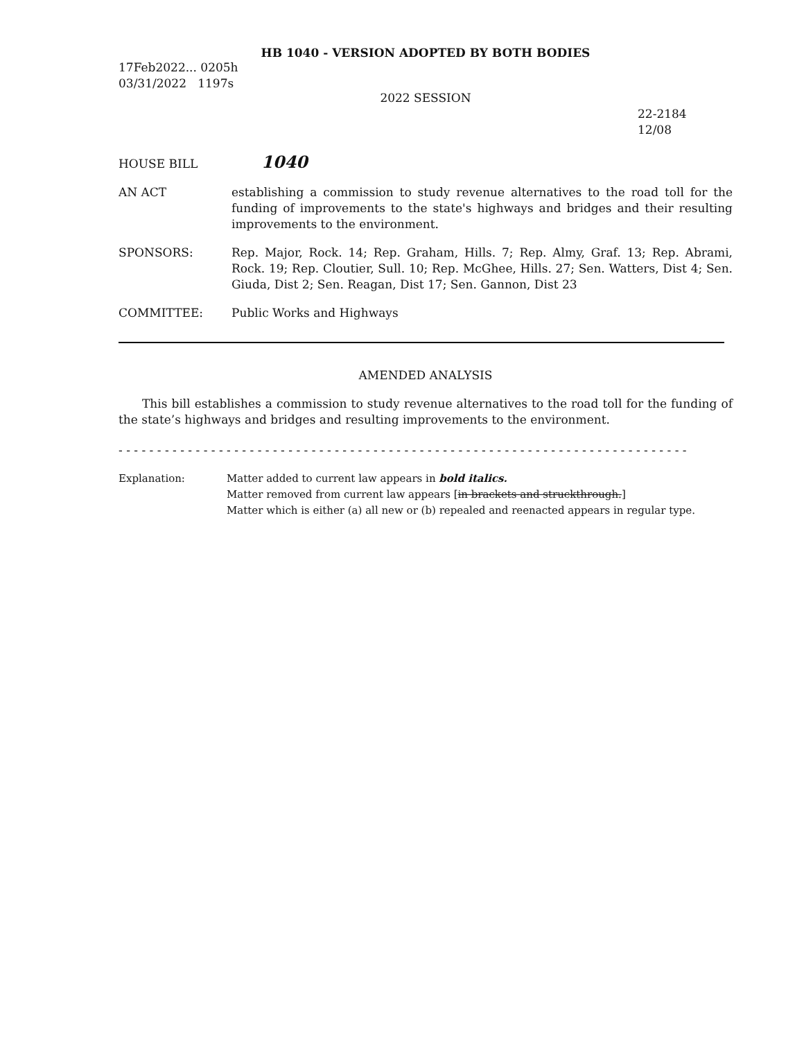HB 1040 - VERSION ADOPTED BY BOTH BODIES
17Feb2022... 0205h
03/31/2022 1197s
2022 SESSION
22-2184
12/08
HOUSE BILL
1040
AN ACT establishing a commission to study revenue alternatives to the road toll for the funding of improvements to the state's highways and bridges and their resulting improvements to the environment.
SPONSORS: Rep. Major, Rock. 14; Rep. Graham, Hills. 7; Rep. Almy, Graf. 13; Rep. Abrami, Rock. 19; Rep. Cloutier, Sull. 10; Rep. McGhee, Hills. 27; Sen. Watters, Dist 4; Sen. Giuda, Dist 2; Sen. Reagan, Dist 17; Sen. Gannon, Dist 23
COMMITTEE: Public Works and Highways
AMENDED ANALYSIS
This bill establishes a commission to study revenue alternatives to the road toll for the funding of the state’s highways and bridges and resulting improvements to the environment.
- - - - - - - - - - - - - - - - - - - - - - - - - - - - - - - - - - - - - - - - - - - - - - - - - - - - - - - - - - - - - - - - - - - - - - - - - -
Explanation: Matter added to current law appears in bold italics.
Matter removed from current law appears [in brackets and struckthrough.]
Matter which is either (a) all new or (b) repealed and reenacted appears in regular type.